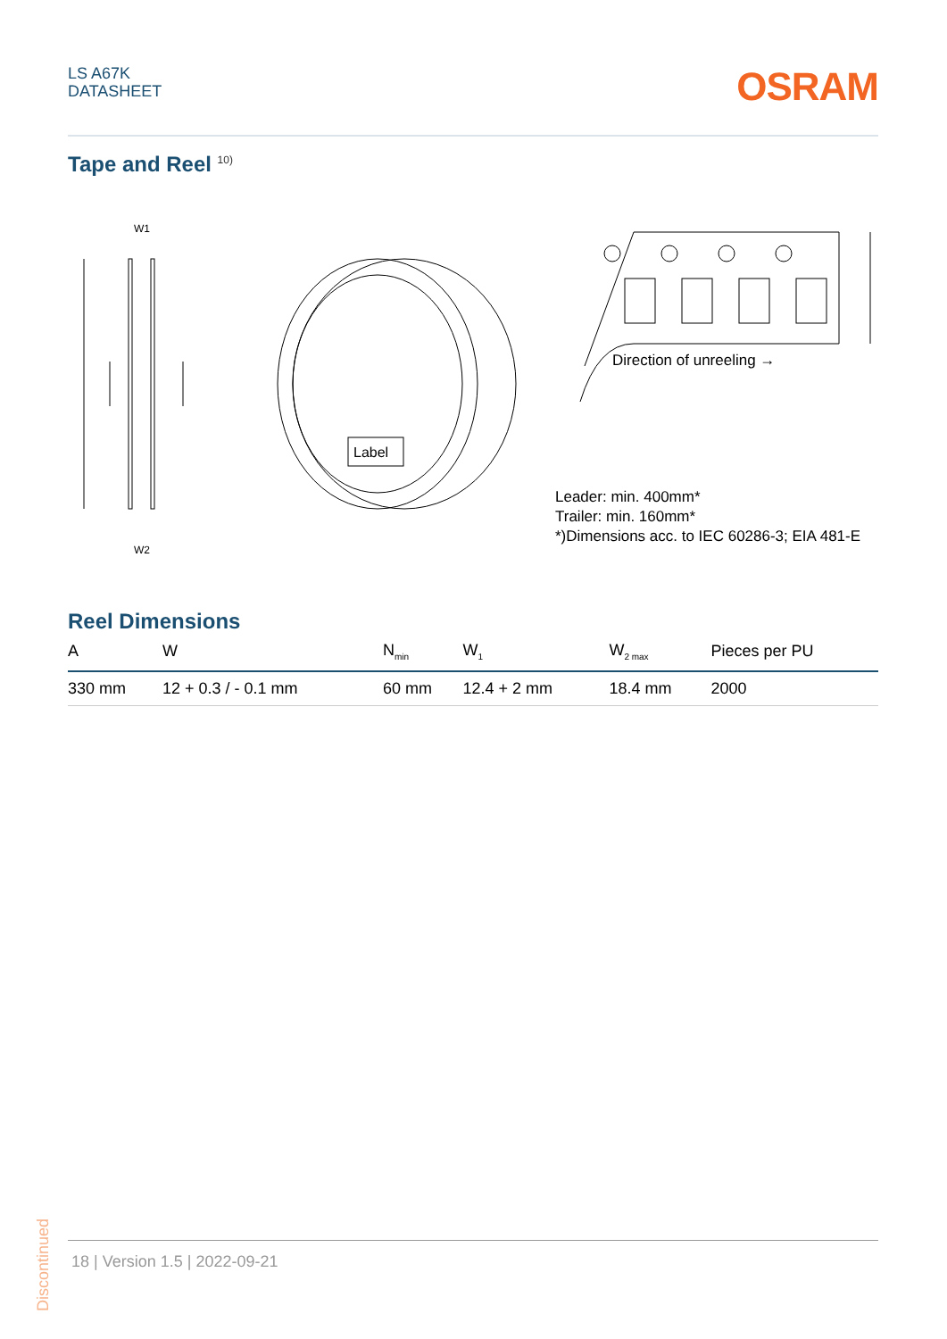LS A67K
DATASHEET
OSRAM
Tape and Reel <sup>10)</sup>
W1
W2
Label
Direction of unreeling →
Leader: min. 400mm*
Trailer: min. 160mm*
*)Dimensions acc. to IEC 60286-3; EIA 481-E
Reel Dimensions
| A | W | N<sub>min</sub> | W<sub>1</sub> | W<sub>2 max</sub> | Pieces per PU |
| --- | --- | --- | --- | --- | --- |
| 330 mm | 12 + 0.3 / - 0.1 mm | 60 mm | 12.4 + 2 mm | 18.4 mm | 2000 |
Discontinued
18 | Version 1.5 | 2022-09-21